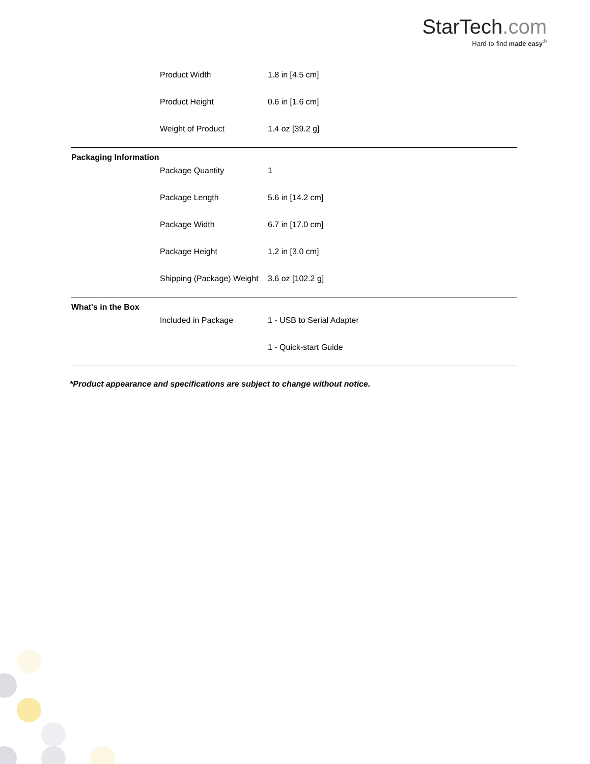StarTech.com
Hard-to-find made easy<sup>®</sup>
| | Product Width | 1.8 in [4.5 cm] |
| | Product Height | 0.6 in [1.6 cm] |
| | Weight of Product | 1.4 oz [39.2 g] |
| Packaging Information | | |
| | Package Quantity | 1 |
| | Package Length | 5.6 in [14.2 cm] |
| | Package Width | 6.7 in [17.0 cm] |
| | Package Height | 1.2 in [3.0 cm] |
| | Shipping (Package) Weight | 3.6 oz [102.2 g] |
| What's in the Box | | |
| | Included in Package | 1 - USB to Serial Adapter |
| | | 1 - Quick-start Guide |
*Product appearance and specifications are subject to change without notice.